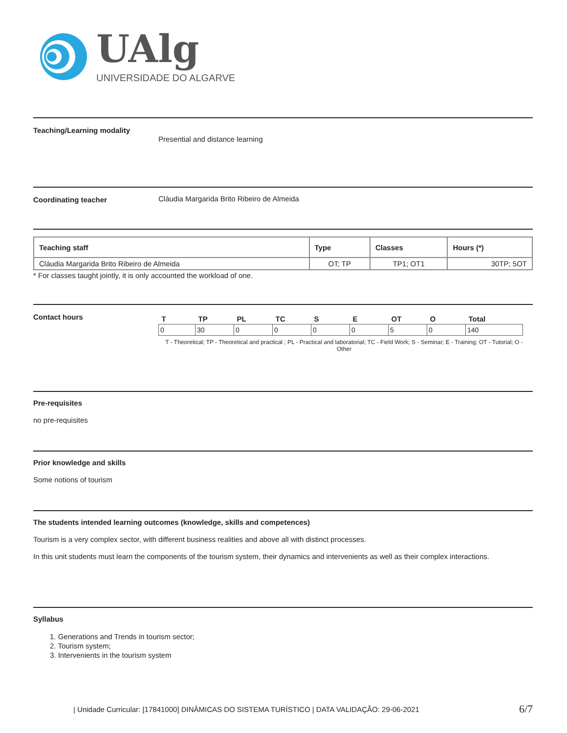UAlg
UNIVERSIDADE DO ALGARVE
Teaching/Learning modality
Presential and distance learning
Coordinating teacher Cláudia Margarida Brito Ribeiro de Almeida
| Teaching staff | Type | Classes | Hours (*) |
| --- | --- | --- | --- |
| Cláudia Margarida Brito Ribeiro de Almeida | OT; TP | TP1; OT1 | 30TP; 5OT |
* For classes taught jointly, it is only accounted the workload of one.
Contact hours
| T | TP | PL | TC | S | E | OT | O | Total |
| --- | --- | --- | --- | --- | --- | --- | --- | --- |
| 0 | 30 | 0 | 0 | 0 | 0 | 5 | 0 | 140 |
T - Theoretical; TP - Theoretical and practical ; PL - Practical and laboratorial; TC - Field Work; S - Seminar; E - Training; OT - Tutorial; O - Other
Pre-requisites
no pre-requisites
Prior knowledge and skills
Some notions of tourism
The students intended learning outcomes (knowledge, skills and competences)
Tourism is a very complex sector, with different business realities and above all with distinct processes.
In this unit students must learn the components of the tourism system, their dynamics and intervenients as well as their complex interactions.
Syllabus
1. Generations and Trends in tourism sector;
2. Tourism system;
3. Intervenients in the tourism system
| Unidade Curricular: [17841000] DINÂMICAS DO SISTEMA TURÍSTICO | DATA VALIDAÇÃO: 29-06-2021 6/7